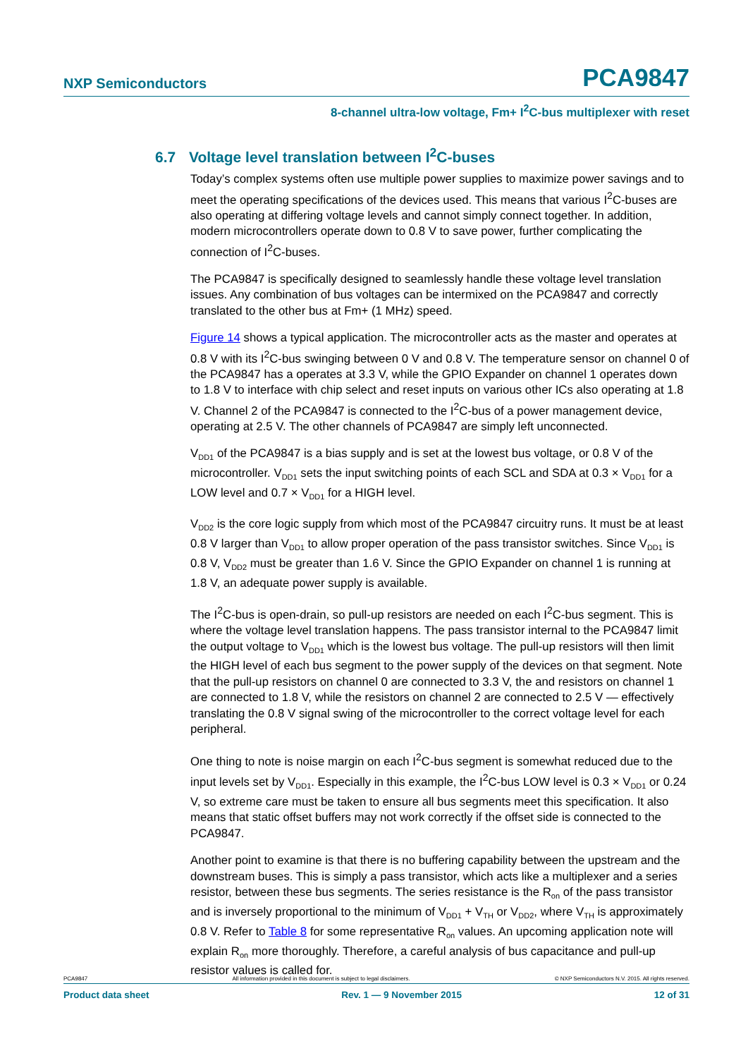NXP Semiconductors
PCA9847
8-channel ultra-low voltage, Fm+ I<sup>2</sup>C-bus multiplexer with reset
6.7 Voltage level translation between I<sup>2</sup>C-buses
Today’s complex systems often use multiple power supplies to maximize power savings and to meet the operating specifications of the devices used. This means that various I<sup>2</sup>C-buses are also operating at differing voltage levels and cannot simply connect together. In addition, modern microcontrollers operate down to 0.8 V to save power, further complicating the connection of I<sup>2</sup>C-buses.
The PCA9847 is specifically designed to seamlessly handle these voltage level translation issues. Any combination of bus voltages can be intermixed on the PCA9847 and correctly translated to the other bus at Fm+ (1 MHz) speed.
Figure 14 shows a typical application. The microcontroller acts as the master and operates at 0.8 V with its I<sup>2</sup>C-bus swinging between 0 V and 0.8 V. The temperature sensor on channel 0 of the PCA9847 has a operates at 3.3 V, while the GPIO Expander on channel 1 operates down to 1.8 V to interface with chip select and reset inputs on various other ICs also operating at 1.8 V. Channel 2 of the PCA9847 is connected to the I<sup>2</sup>C-bus of a power management device, operating at 2.5 V. The other channels of PCA9847 are simply left unconnected.
V<sub>DD1</sub> of the PCA9847 is a bias supply and is set at the lowest bus voltage, or 0.8 V of the microcontroller. V<sub>DD1</sub> sets the input switching points of each SCL and SDA at 0.3 × V<sub>DD1</sub> for a LOW level and 0.7 × V<sub>DD1</sub> for a HIGH level.
V<sub>DD2</sub> is the core logic supply from which most of the PCA9847 circuitry runs. It must be at least 0.8 V larger than V<sub>DD1</sub> to allow proper operation of the pass transistor switches. Since V<sub>DD1</sub> is 0.8 V, V<sub>DD2</sub> must be greater than 1.6 V. Since the GPIO Expander on channel 1 is running at 1.8 V, an adequate power supply is available.
The I<sup>2</sup>C-bus is open-drain, so pull-up resistors are needed on each I<sup>2</sup>C-bus segment. This is where the voltage level translation happens. The pass transistor internal to the PCA9847 limit the output voltage to V<sub>DD1</sub> which is the lowest bus voltage. The pull-up resistors will then limit the HIGH level of each bus segment to the power supply of the devices on that segment. Note that the pull-up resistors on channel 0 are connected to 3.3 V, the and resistors on channel 1 are connected to 1.8 V, while the resistors on channel 2 are connected to 2.5 V — effectively translating the 0.8 V signal swing of the microcontroller to the correct voltage level for each peripheral.
One thing to note is noise margin on each I<sup>2</sup>C-bus segment is somewhat reduced due to the input levels set by V<sub>DD1</sub>. Especially in this example, the I<sup>2</sup>C-bus LOW level is 0.3 × V<sub>DD1</sub> or 0.24 V, so extreme care must be taken to ensure all bus segments meet this specification. It also means that static offset buffers may not work correctly if the offset side is connected to the PCA9847.
Another point to examine is that there is no buffering capability between the upstream and the downstream buses. This is simply a pass transistor, which acts like a multiplexer and a series resistor, between these bus segments. The series resistance is the R<sub>on</sub> of the pass transistor and is inversely proportional to the minimum of V<sub>DD1</sub> + V<sub>TH</sub> or V<sub>DD2</sub>, where V<sub>TH</sub> is approximately 0.8 V. Refer to Table 8 for some representative R<sub>on</sub> values. An upcoming application note will explain R<sub>on</sub> more thoroughly. Therefore, a careful analysis of bus capacitance and pull-up resistor values is called for.
PCA9847 All information provided in this document is subject to legal disclaimers. © NXP Semiconductors N.V. 2015. All rights reserved.
Product data sheet Rev. 1 — 9 November 2015 12 of 31